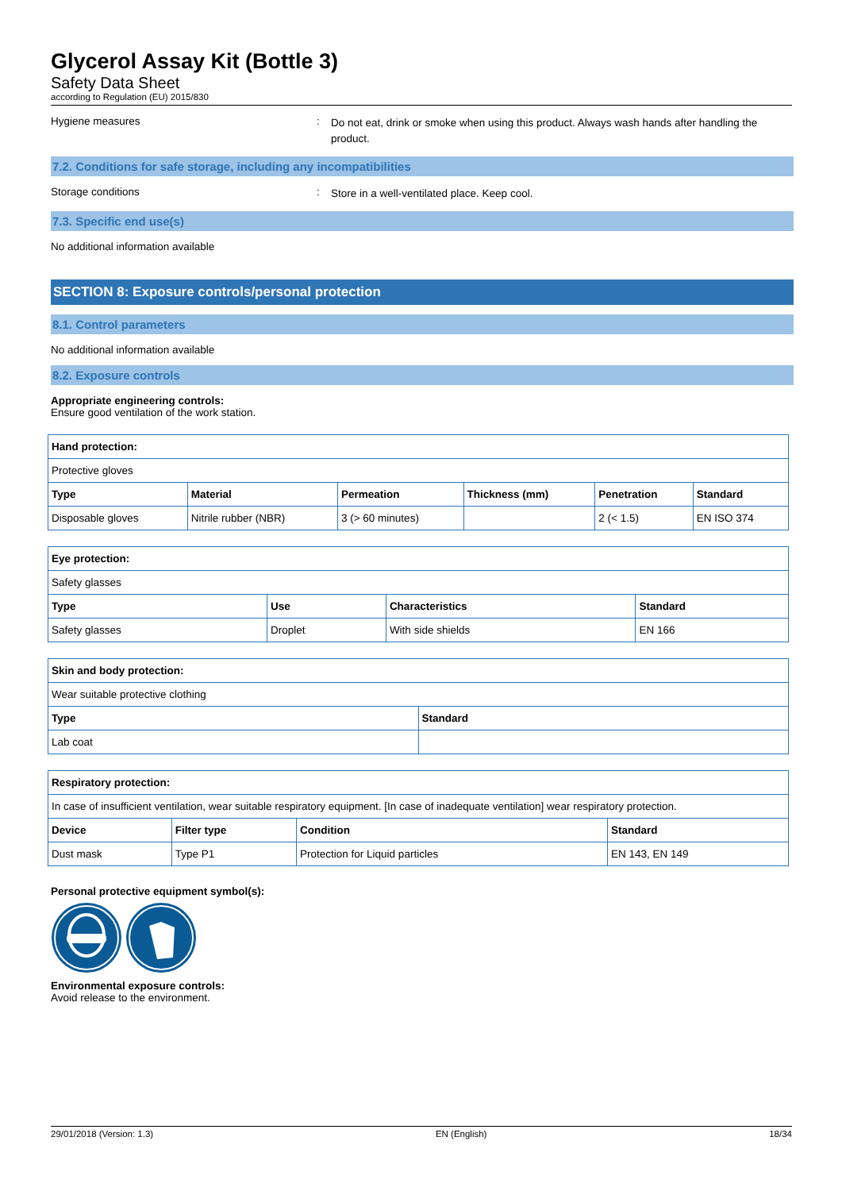Glycerol Assay Kit (Bottle 3)
Safety Data Sheet
according to Regulation (EU) 2015/830
Hygiene measures :
Do not eat, drink or smoke when using this product. Always wash hands after handling the product.
7.2. Conditions for safe storage, including any incompatibilities
Storage conditions :
Store in a well-ventilated place. Keep cool.
7.3. Specific end use(s)
No additional information available
SECTION 8: Exposure controls/personal protection
8.1. Control parameters
No additional information available
8.2. Exposure controls
Appropriate engineering controls:
Ensure good ventilation of the work station.
| Hand protection: | | | | | |
| --- | --- | --- | --- | --- | --- |
| Protective gloves | | | | | |
| Type | Material | Permeation | Thickness (mm) | Penetration | Standard |
| Disposable gloves | Nitrile rubber (NBR) | 3 (> 60 minutes) | | 2 (< 1.5) | EN ISO 374 |
| Eye protection: | | | |
| --- | --- | --- | --- |
| Safety glasses | | | |
| Type | Use | Characteristics | Standard |
| Safety glasses | Droplet | With side shields | EN 166 |
| Skin and body protection: | |
| --- | --- |
| Wear suitable protective clothing | |
| Type | Standard |
| Lab coat | |
| Respiratory protection: | | | |
| --- | --- | --- | --- |
| In case of insufficient ventilation, wear suitable respiratory equipment. [In case of inadequate ventilation] wear respiratory protection. | | | |
| Device | Filter type | Condition | Standard |
| Dust mask | Type P1 | Protection for Liquid particles | EN 143, EN 149 |
Personal protective equipment symbol(s):
Environmental exposure controls:
Avoid release to the environment.
29/01/2018 (Version: 1.3) EN (English) 18/34